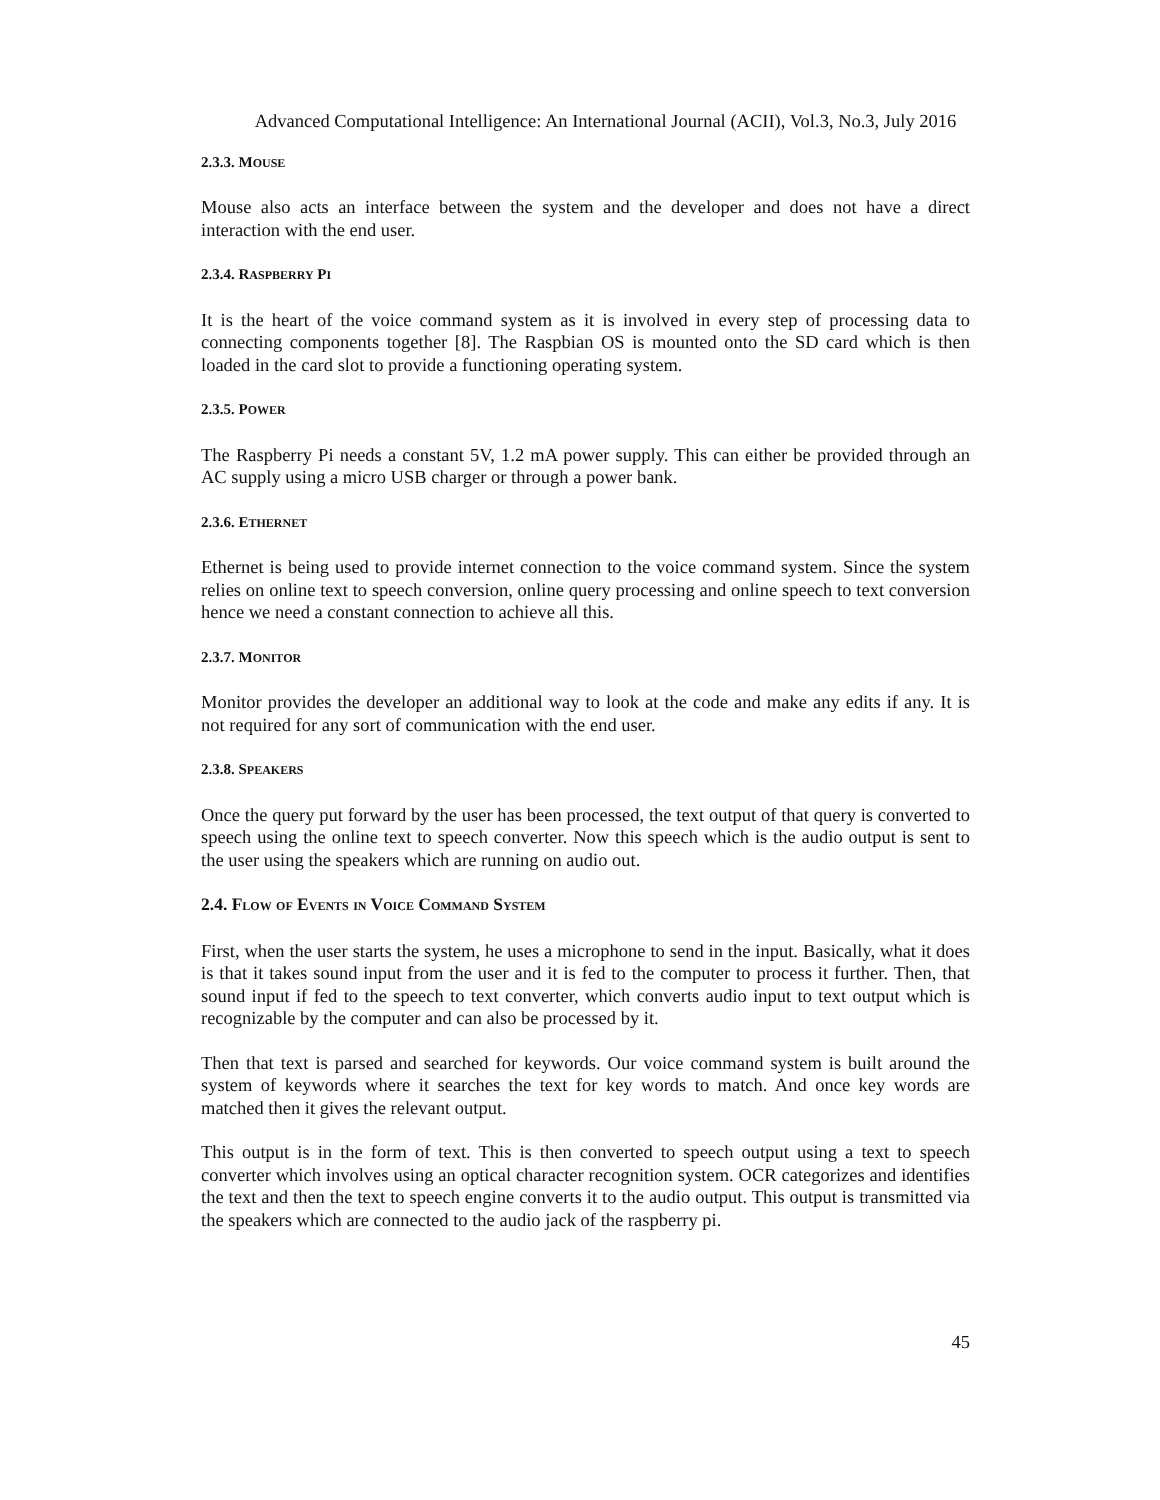Advanced Computational Intelligence: An International Journal (ACII), Vol.3, No.3, July 2016
2.3.3. MOUSE
Mouse also acts an interface between the system and the developer and does not have a direct interaction with the end user.
2.3.4. RASPBERRY PI
It is the heart of the voice command system as it is involved in every step of processing data to connecting components together [8]. The Raspbian OS is mounted onto the SD card which is then loaded in the card slot to provide a functioning operating system.
2.3.5. POWER
The Raspberry Pi needs a constant 5V, 1.2 mA power supply. This can either be provided through an AC supply using a micro USB charger or through a power bank.
2.3.6. ETHERNET
Ethernet is being used to provide internet connection to the voice command system. Since the system relies on online text to speech conversion, online query processing and online speech to text conversion hence we need a constant connection to achieve all this.
2.3.7. MONITOR
Monitor provides the developer an additional way to look at the code and make any edits if any. It is not required for any sort of communication with the end user.
2.3.8. SPEAKERS
Once the query put forward by the user has been processed, the text output of that query is converted to speech using the online text to speech converter. Now this speech which is the audio output is sent to the user using the speakers which are running on audio out.
2.4. FLOW OF EVENTS IN VOICE COMMAND SYSTEM
First, when the user starts the system, he uses a microphone to send in the input. Basically, what it does is that it takes sound input from the user and it is fed to the computer to process it further. Then, that sound input if fed to the speech to text converter, which converts audio input to text output which is recognizable by the computer and can also be processed by it.
Then that text is parsed and searched for keywords. Our voice command system is built around the system of keywords where it searches the text for key words to match. And once key words are matched then it gives the relevant output.
This output is in the form of text. This is then converted to speech output using a text to speech converter which involves using an optical character recognition system. OCR categorizes and identifies the text and then the text to speech engine converts it to the audio output. This output is transmitted via the speakers which are connected to the audio jack of the raspberry pi.
45